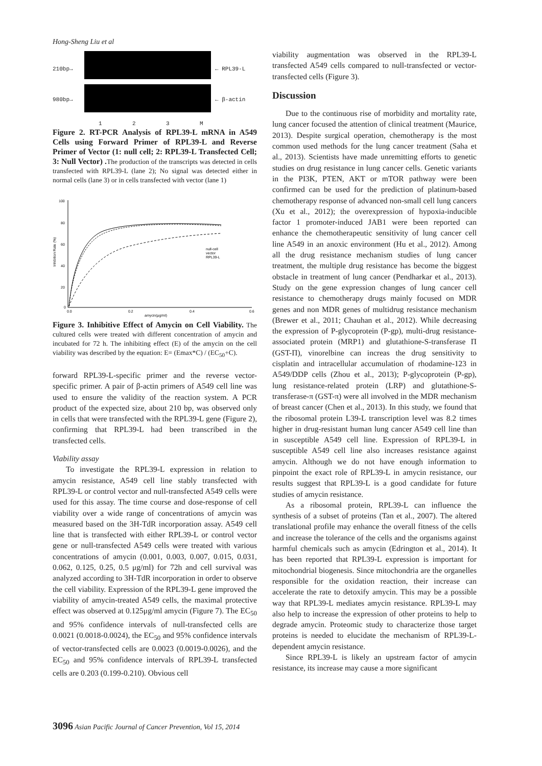Hong-Sheng Liu et al
210bp→ ← RPL39-L
980bp→ ← β-actin
1 2 3 M
Figure 2. RT-PCR Analysis of RPL39-L mRNA in A549 Cells using Forward Primer of RPL39-L and Reverse Primer of Vector (1: null cell; 2: RPL39-L Transfected Cell; 3: Null Vector) . The production of the transcripts was detected in cells transfected with RPL39-L (lane 2); No signal was detected either in normal cells (lane 3) or in cells transfected with vector (lane 1)
100
80
60
40
20
0
0.0
0.2
0.4
0.6
amycin(μg/ml)
Inhibition Rate (%)
null-cell
vector
RPL39-L
Figure 3. Inhibitive Effect of Amycin on Cell Viability. The cultured cells were treated with different concentration of amycin and incubated for 72 h. The inhibiting effect (E) of the amycin on the cell viability was described by the equation: E= (Emax*C) / (EC<sub>50</sub>+C).
forward RPL39-L-specific primer and the reverse vector-specific primer. A pair of β-actin primers of A549 cell line was used to ensure the validity of the reaction system. A PCR product of the expected size, about 210 bp, was observed only in cells that were transfected with the RPL39-L gene (Figure 2), confirming that RPL39-L had been transcribed in the transfected cells.
Viability assay
To investigate the RPL39-L expression in relation to amycin resistance, A549 cell line stably transfected with RPL39-L or control vector and null-transfected A549 cells were used for this assay. The time course and dose-response of cell viability over a wide range of concentrations of amycin was measured based on the 3H-TdR incorporation assay. A549 cell line that is transfected with either RPL39-L or control vector gene or null-transfected A549 cells were treated with various concentrations of amycin (0.001, 0.003, 0.007, 0.015, 0.031, 0.062, 0.125, 0.25, 0.5 μg/ml) for 72h and cell survival was analyzed according to 3H-TdR incorporation in order to observe the cell viability. Expression of the RPL39-L gene improved the viability of amycin-treated A549 cells, the maximal protective effect was observed at 0.125μg/ml amycin (Figure 7). The EC<sub>50</sub> and 95% confidence intervals of null-transfected cells are 0.0021 (0.0018-0.0024), the EC<sub>50</sub> and 95% confidence intervals of vector-transfected cells are 0.0023 (0.0019-0.0026), and the EC<sub>50</sub> and 95% confidence intervals of RPL39-L transfected cells are 0.203 (0.199-0.210). Obvious cell
viability augmentation was observed in the RPL39-L transfected A549 cells compared to null-transfected or vector-transfected cells (Figure 3).
Discussion
Due to the continuous rise of morbidity and mortality rate, lung cancer focused the attention of clinical treatment (Maurice, 2013). Despite surgical operation, chemotherapy is the most common used methods for the lung cancer treatment (Saha et al., 2013). Scientists have made unremitting efforts to genetic studies on drug resistance in lung cancer cells. Genetic variants in the PI3K, PTEN, AKT or mTOR pathway were been confirmed can be used for the prediction of platinum-based chemotherapy response of advanced non-small cell lung cancers (Xu et al., 2012); the overexpression of hypoxia-inducible factor 1 promoter-induced JAB1 were been reported can enhance the chemotherapeutic sensitivity of lung cancer cell line A549 in an anoxic environment (Hu et al., 2012). Among all the drug resistance mechanism studies of lung cancer treatment, the multiple drug resistance has become the biggest obstacle in treatment of lung cancer (Pendharkar et al., 2013). Study on the gene expression changes of lung cancer cell resistance to chemotherapy drugs mainly focused on MDR genes and non MDR genes of multidrug resistance mechanism (Brewer et al., 2011; Chauhan et al., 2012). While decreasing the expression of P-glycoprotein (P-gp), multi-drug resistance-associated protein (MRP1) and glutathione-S-transferase Π (GST-Π), vinorelbine can increas the drug sensitivity to cisplatin and intracellular accumulation of rhodamine-123 in A549/DDP cells (Zhou et al., 2013); P-glycoprotein (P-gp), lung resistance-related protein (LRP) and glutathione-S-transferase-π (GST-π) were all involved in the MDR mechanism of breast cancer (Chen et al., 2013). In this study, we found that the ribosomal protein L39-L transcription level was 8.2 times higher in drug-resistant human lung cancer A549 cell line than in susceptible A549 cell line. Expression of RPL39-L in susceptible A549 cell line also increases resistance against amycin. Although we do not have enough information to pinpoint the exact role of RPL39-L in amycin resistance, our results suggest that RPL39-L is a good candidate for future studies of amycin resistance.
As a ribosomal protein, RPL39-L can influence the synthesis of a subset of proteins (Tan et al., 2007). The altered translational profile may enhance the overall fitness of the cells and increase the tolerance of the cells and the organisms against harmful chemicals such as amycin (Edrington et al., 2014). It has been reported that RPL39-L expression is important for mitochondrial biogenesis. Since mitochondria are the organelles responsible for the oxidation reaction, their increase can accelerate the rate to detoxify amycin. This may be a possible way that RPL39-L mediates amycin resistance. RPL39-L may also help to increase the expression of other proteins to help to degrade amycin. Proteomic study to characterize those target proteins is needed to elucidate the mechanism of RPL39-L-dependent amycin resistance.
Since RPL39-L is likely an upstream factor of amycin resistance, its increase may cause a more significant
3096 Asian Pacific Journal of Cancer Prevention, Vol 15, 2014